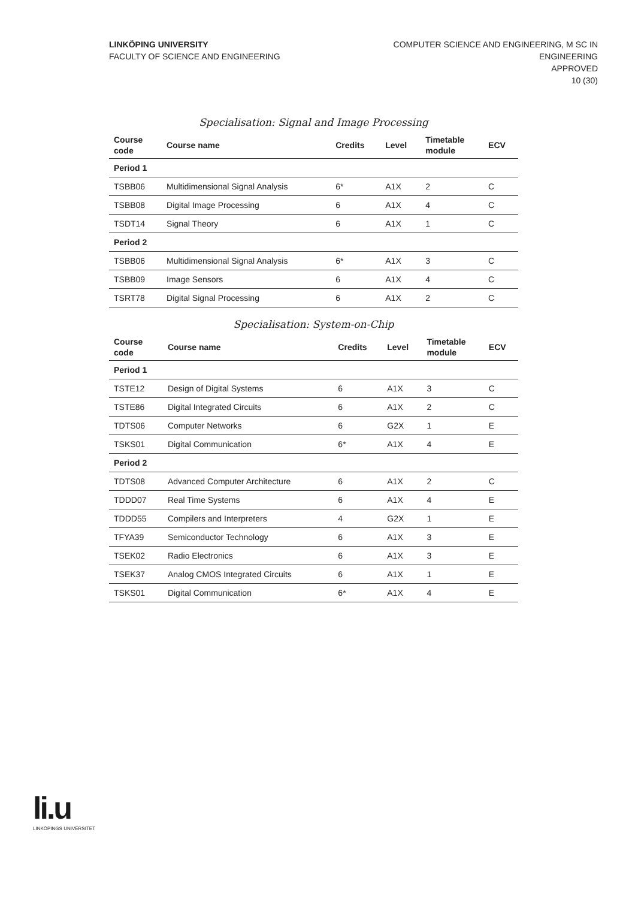LINKÖPING UNIVERSITY
FACULTY OF SCIENCE AND ENGINEERING
COMPUTER SCIENCE AND ENGINEERING, M SC IN
ENGINEERING
APPROVED
10 (30)
Specialisation: Signal and Image Processing
| Course code | Course name | Credits | Level | Timetable module | ECV |
| --- | --- | --- | --- | --- | --- |
| Period 1 | | | | | |
| TSBB06 | Multidimensional Signal Analysis | 6* | A1X | 2 | C |
| TSBB08 | Digital Image Processing | 6 | A1X | 4 | C |
| TSDT14 | Signal Theory | 6 | A1X | 1 | C |
| Period 2 | | | | | |
| TSBB06 | Multidimensional Signal Analysis | 6* | A1X | 3 | C |
| TSBB09 | Image Sensors | 6 | A1X | 4 | C |
| TSRT78 | Digital Signal Processing | 6 | A1X | 2 | C |
Specialisation: System-on-Chip
| Course code | Course name | Credits | Level | Timetable module | ECV |
| --- | --- | --- | --- | --- | --- |
| Period 1 | | | | | |
| TSTE12 | Design of Digital Systems | 6 | A1X | 3 | C |
| TSTE86 | Digital Integrated Circuits | 6 | A1X | 2 | C |
| TDTS06 | Computer Networks | 6 | G2X | 1 | E |
| TSKS01 | Digital Communication | 6* | A1X | 4 | E |
| Period 2 | | | | | |
| TDTS08 | Advanced Computer Architecture | 6 | A1X | 2 | C |
| TDDD07 | Real Time Systems | 6 | A1X | 4 | E |
| TDDD55 | Compilers and Interpreters | 4 | G2X | 1 | E |
| TFYA39 | Semiconductor Technology | 6 | A1X | 3 | E |
| TSEK02 | Radio Electronics | 6 | A1X | 3 | E |
| TSEK37 | Analog CMOS Integrated Circuits | 6 | A1X | 1 | E |
| TSKS01 | Digital Communication | 6* | A1X | 4 | E |
li.u
LINKÖPINGS UNIVERSITET